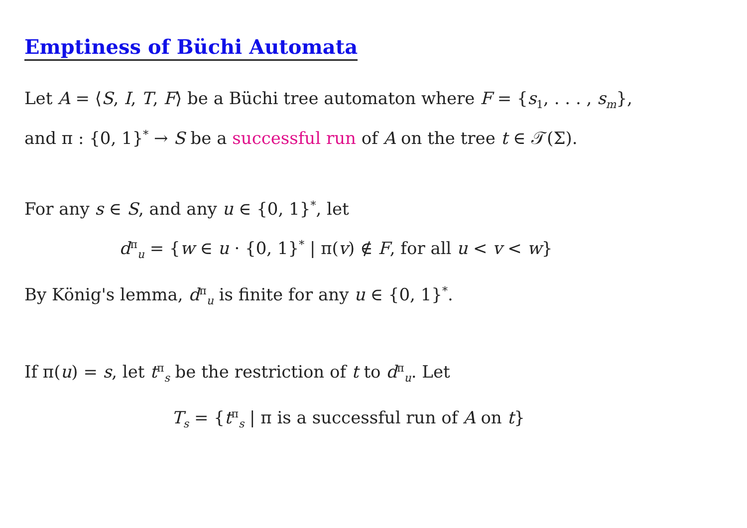Emptiness of Büchi Automata
Let A = ⟨S, I, T, F⟩ be a Büchi tree automaton where F = {s<sub>1</sub>, . . . , s<sub>m</sub>},
and π : {0, 1}<sup>*</sup> → S be a successful run of A on the tree t ∈ 𝒯(Σ).
For any s ∈ S, and any u ∈ {0, 1}<sup>*</sup>, let
d<sup>π</sup><sub>u</sub> = {w ∈ u · {0, 1}<sup>*</sup> | π(v) ∉ F, for all u < v < w}
By König's lemma, d<sup>π</sup><sub>u</sub> is finite for any u ∈ {0, 1}<sup>*</sup>.
If π(u) = s, let t<sup>π</sup><sub>s</sub> be the restriction of t to d<sup>π</sup><sub>u</sub>. Let
T<sub>s</sub> = {t<sup>π</sup><sub>s</sub> | π is a successful run of A on t}